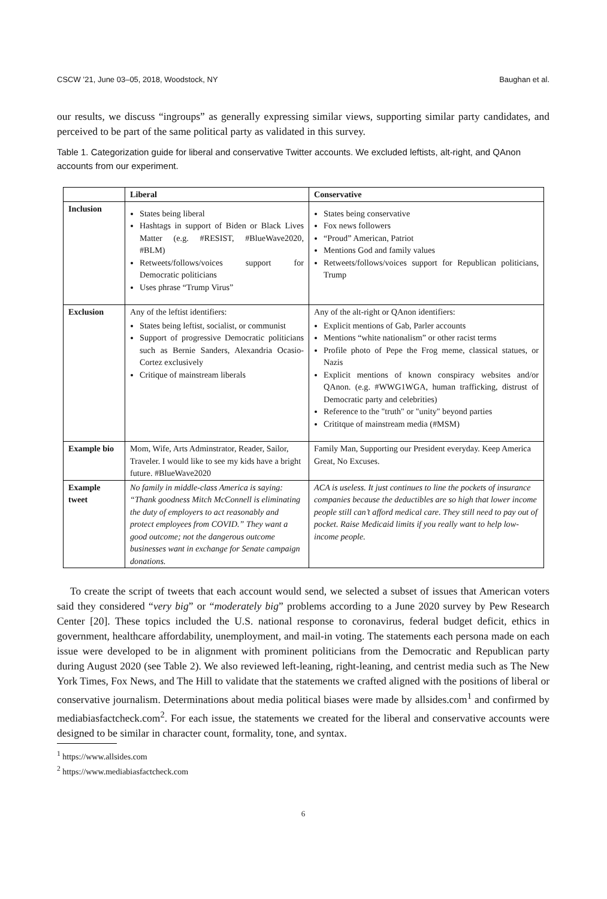CSCW ’21, June 03–05, 2018, Woodstock, NY Baughan et al.
our results, we discuss “ingroups” as generally expressing similar views, supporting similar party candidates, and perceived to be part of the same political party as validated in this survey.
Table 1. Categorization guide for liberal and conservative Twitter accounts. We excluded leftists, alt-right, and QAnon accounts from our experiment.
| | Liberal | Conservative |
| --- | --- | --- |
| Inclusion | States being liberal Hashtags in support of Biden or Black Lives Matter (e.g. #RESIST, #BlueWave2020, #BLM) Retweets/follows/voices support for Democratic politicians Uses phrase “Trump Virus” | States being conservative Fox news followers “Proud” American, Patriot Mentions God and family values Retweets/follows/voices support for Republican politicians, Trump |
| Exclusion | Any of the leftist identifiers: States being leftist, socialist, or communist Support of progressive Democratic politicians such as Bernie Sanders, Alexandria Ocasio-Cortez exclusively Critique of mainstream liberals | Any of the alt-right or QAnon identifiers: Explicit mentions of Gab, Parler accounts Mentions “white nationalism” or other racist terms Profile photo of Pepe the Frog meme, classical statues, or Nazis Explicit mentions of known conspiracy websites and/or QAnon. (e.g. #WWG1WGA, human trafficking, distrust of Democratic party and celebrities) Reference to the "truth" or "unity" beyond parties Crititque of mainstream media (#MSM) |
| Example bio | Mom, Wife, Arts Adminstrator, Reader, Sailor, Traveler. I would like to see my kids have a bright future. #BlueWave2020 | Family Man, Supporting our President everyday. Keep America Great, No Excuses. |
| Example tweet | No family in middle-class America is saying: “Thank goodness Mitch McConnell is eliminating the duty of employers to act reasonably and protect employees from COVID.” They want a good outcome; not the dangerous outcome businesses want in exchange for Senate campaign donations. | ACA is useless. It just continues to line the pockets of insurance companies because the deductibles are so high that lower income people still can’t afford medical care. They still need to pay out of pocket. Raise Medicaid limits if you really want to help low-income people. |
To create the script of tweets that each account would send, we selected a subset of issues that American voters said they considered “very big” or “moderately big” problems according to a June 2020 survey by Pew Research Center [20]. These topics included the U.S. national response to coronavirus, federal budget deficit, ethics in government, healthcare affordability, unemployment, and mail-in voting. The statements each persona made on each issue were developed to be in alignment with prominent politicians from the Democratic and Republican party during August 2020 (see Table 2). We also reviewed left-leaning, right-leaning, and centrist media such as The New York Times, Fox News, and The Hill to validate that the statements we crafted aligned with the positions of liberal or conservative journalism. Determinations about media political biases were made by allsides.com<sup>1</sup> and confirmed by mediabiasfactcheck.com<sup>2</sup>. For each issue, the statements we created for the liberal and conservative accounts were designed to be similar in character count, formality, tone, and syntax.
<sup>1</sup> https://www.allsides.com
<sup>2</sup> https://www.mediabiasfactcheck.com
6